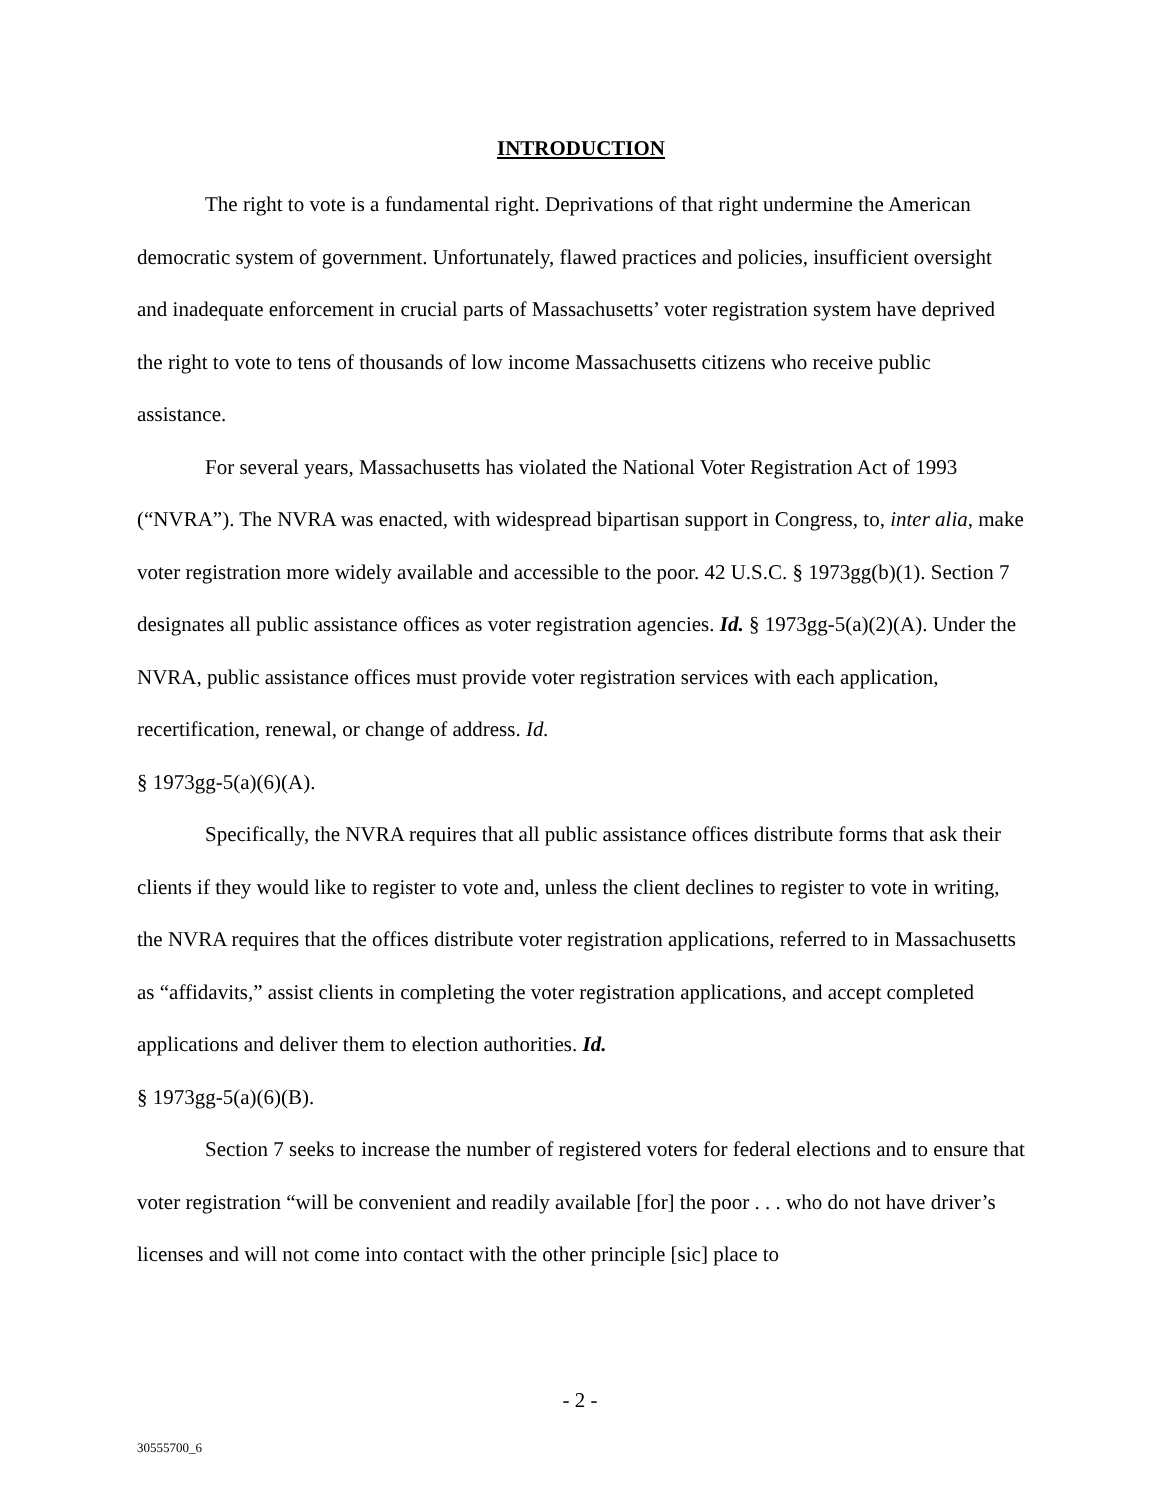INTRODUCTION
The right to vote is a fundamental right. Deprivations of that right undermine the American democratic system of government. Unfortunately, flawed practices and policies, insufficient oversight and inadequate enforcement in crucial parts of Massachusetts’ voter registration system have deprived the right to vote to tens of thousands of low income Massachusetts citizens who receive public assistance.
For several years, Massachusetts has violated the National Voter Registration Act of 1993 (“NVRA”). The NVRA was enacted, with widespread bipartisan support in Congress, to, inter alia, make voter registration more widely available and accessible to the poor. 42 U.S.C. § 1973gg(b)(1). Section 7 designates all public assistance offices as voter registration agencies. Id. § 1973gg-5(a)(2)(A). Under the NVRA, public assistance offices must provide voter registration services with each application, recertification, renewal, or change of address. Id.
§ 1973gg-5(a)(6)(A).
Specifically, the NVRA requires that all public assistance offices distribute forms that ask their clients if they would like to register to vote and, unless the client declines to register to vote in writing, the NVRA requires that the offices distribute voter registration applications, referred to in Massachusetts as “affidavits,” assist clients in completing the voter registration applications, and accept completed applications and deliver them to election authorities. Id.
§ 1973gg-5(a)(6)(B).
Section 7 seeks to increase the number of registered voters for federal elections and to ensure that voter registration “will be convenient and readily available [for] the poor . . . who do not have driver’s licenses and will not come into contact with the other principle [sic] place to
- 2 -
30555700_6